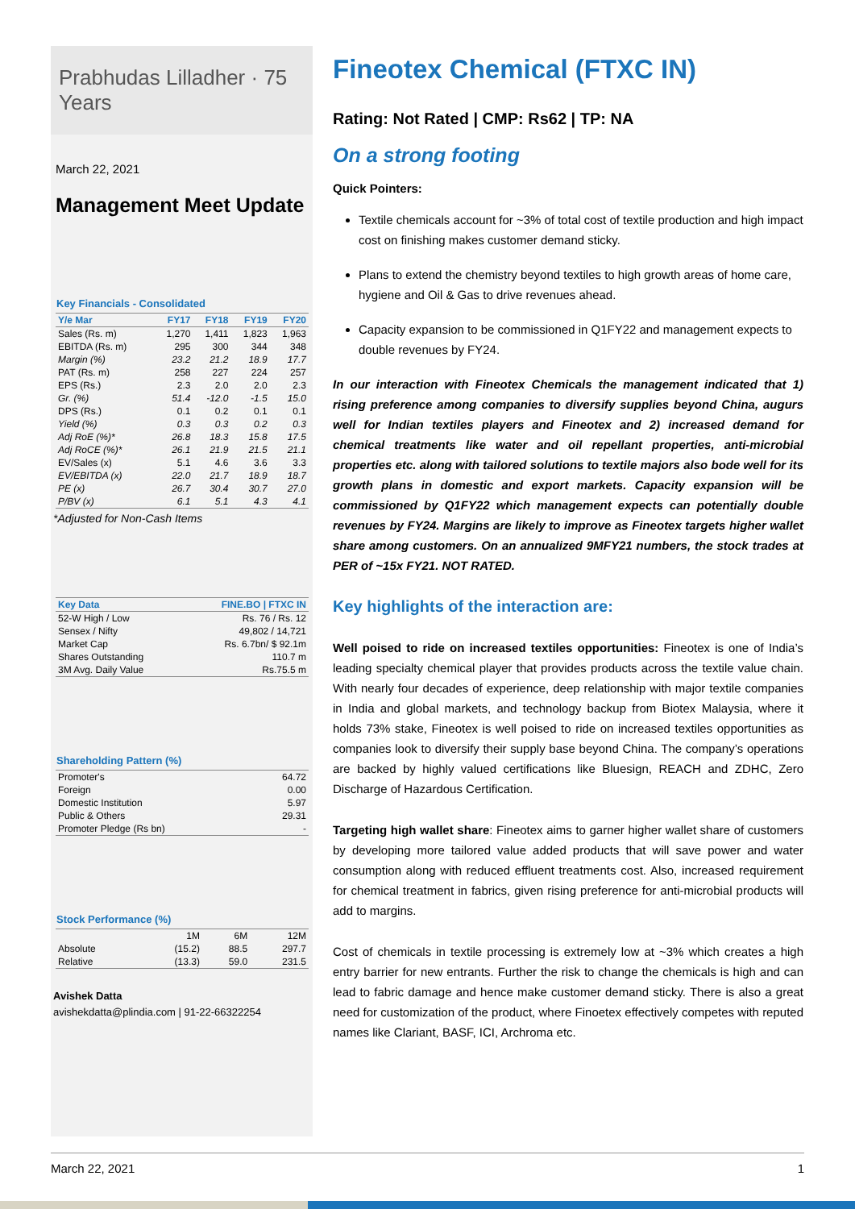Prabhudas Lilladher · 75 Years
March 22, 2021
Management Meet Update
Key Financials - Consolidated
| Y/e Mar | FY17 | FY18 | FY19 | FY20 |
| --- | --- | --- | --- | --- |
| Sales (Rs. m) | 1,270 | 1,411 | 1,823 | 1,963 |
| EBITDA (Rs. m) | 295 | 300 | 344 | 348 |
| Margin (%) | 23.2 | 21.2 | 18.9 | 17.7 |
| PAT (Rs. m) | 258 | 227 | 224 | 257 |
| EPS (Rs.) | 2.3 | 2.0 | 2.0 | 2.3 |
| Gr. (%) | 51.4 | -12.0 | -1.5 | 15.0 |
| DPS (Rs.) | 0.1 | 0.2 | 0.1 | 0.1 |
| Yield (%) | 0.3 | 0.3 | 0.2 | 0.3 |
| Adj RoE (%)* | 26.8 | 18.3 | 15.8 | 17.5 |
| Adj RoCE (%)* | 26.1 | 21.9 | 21.5 | 21.1 |
| EV/Sales (x) | 5.1 | 4.6 | 3.6 | 3.3 |
| EV/EBITDA (x) | 22.0 | 21.7 | 18.9 | 18.7 |
| PE (x) | 26.7 | 30.4 | 30.7 | 27.0 |
| P/BV (x) | 6.1 | 5.1 | 4.3 | 4.1 |
*Adjusted for Non-Cash Items
| Key Data | FINE.BO / FTXC IN |
| --- | --- |
| 52-W High / Low | Rs. 76 / Rs. 12 |
| Sensex / Nifty | 49,802 / 14,721 |
| Market Cap | Rs. 6.7bn/ $ 92.1m |
| Shares Outstanding | 110.7 m |
| 3M Avg. Daily Value | Rs.75.5 m |
Shareholding Pattern (%)
| Promoter's | 64.72 |
| Foreign | 0.00 |
| Domestic Institution | 5.97 |
| Public & Others | 29.31 |
| Promoter Pledge (Rs bn) | - |
Stock Performance (%)
| | 1M | 6M | 12M |
| Absolute | (15.2) | 88.5 | 297.7 |
| Relative | (13.3) | 59.0 | 231.5 |
Avishek Datta
avishekdatta@plindia.com | 91-22-66322254
Fineotex Chemical (FTXC IN)
Rating: Not Rated | CMP: Rs62 | TP: NA
On a strong footing
Quick Pointers:
Textile chemicals account for ~3% of total cost of textile production and high impact cost on finishing makes customer demand sticky.
Plans to extend the chemistry beyond textiles to high growth areas of home care, hygiene and Oil & Gas to drive revenues ahead.
Capacity expansion to be commissioned in Q1FY22 and management expects to double revenues by FY24.
In our interaction with Fineotex Chemicals the management indicated that 1) rising preference among companies to diversify supplies beyond China, augurs well for Indian textiles players and Fineotex and 2) increased demand for chemical treatments like water and oil repellant properties, anti-microbial properties etc. along with tailored solutions to textile majors also bode well for its growth plans in domestic and export markets. Capacity expansion will be commissioned by Q1FY22 which management expects can potentially double revenues by FY24. Margins are likely to improve as Fineotex targets higher wallet share among customers. On an annualized 9MFY21 numbers, the stock trades at PER of ~15x FY21. NOT RATED.
Key highlights of the interaction are:
Well poised to ride on increased textiles opportunities: Fineotex is one of India’s leading specialty chemical player that provides products across the textile value chain. With nearly four decades of experience, deep relationship with major textile companies in India and global markets, and technology backup from Biotex Malaysia, where it holds 73% stake, Fineotex is well poised to ride on increased textiles opportunities as companies look to diversify their supply base beyond China. The company’s operations are backed by highly valued certifications like Bluesign, REACH and ZDHC, Zero Discharge of Hazardous Certification.
Targeting high wallet share: Fineotex aims to garner higher wallet share of customers by developing more tailored value added products that will save power and water consumption along with reduced effluent treatments cost. Also, increased requirement for chemical treatment in fabrics, given rising preference for anti-microbial products will add to margins.
Cost of chemicals in textile processing is extremely low at ~3% which creates a high entry barrier for new entrants. Further the risk to change the chemicals is high and can lead to fabric damage and hence make customer demand sticky. There is also a great need for customization of the product, where Finoetex effectively competes with reputed names like Clariant, BASF, ICI, Archroma etc.
March 22, 2021 1